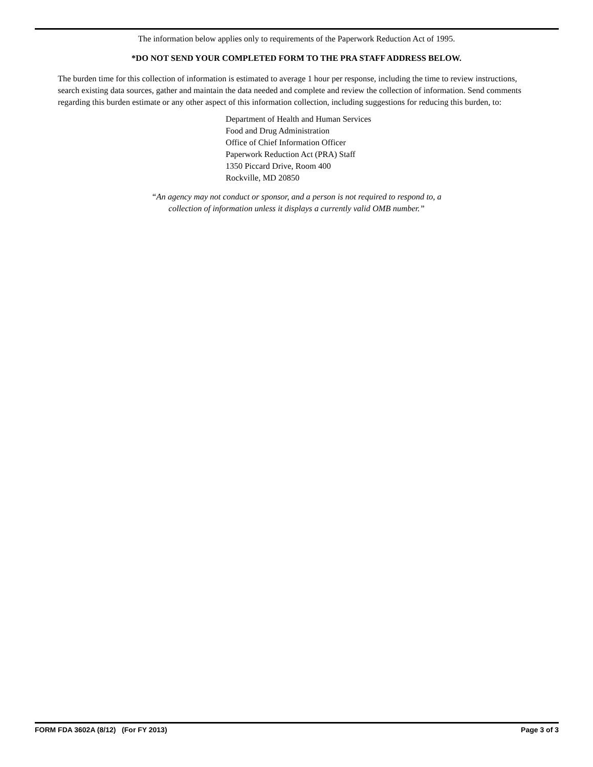The information below applies only to requirements of the Paperwork Reduction Act of 1995.
*DO NOT SEND YOUR COMPLETED FORM TO THE PRA STAFF ADDRESS BELOW.
The burden time for this collection of information is estimated to average 1 hour per response, including the time to review instructions, search existing data sources, gather and maintain the data needed and complete and review the collection of information. Send comments regarding this burden estimate or any other aspect of this information collection, including suggestions for reducing this burden, to:
Department of Health and Human Services
Food and Drug Administration
Office of Chief Information Officer
Paperwork Reduction Act (PRA) Staff
1350 Piccard Drive, Room 400
Rockville, MD 20850
“An agency may not conduct or sponsor, and a person is not required to respond to, a
collection of information unless it displays a currently valid OMB number.”
FORM FDA 3602A (8/12) (For FY 2013) Page 3 of 3